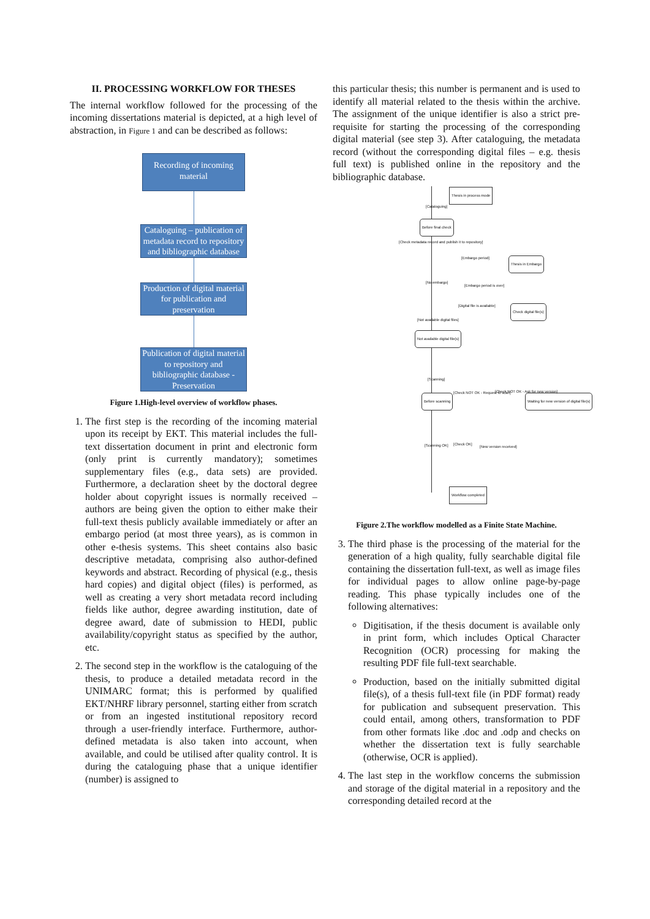II. PROCESSING WORKFLOW FOR THESES
The internal workflow followed for the processing of the incoming dissertations material is depicted, at a high level of abstraction, in Figure 1 and can be described as follows:
Recording of incoming material
Cataloguing – publication of metadata record to repository and bibliographic database
Production of digital material for publication and preservation
Publication of digital material to repository and bibliographic database - Preservation
Figure 1.High-level overview of workflow phases.
1. The first step is the recording of the incoming material upon its receipt by EKT. This material includes the full-text dissertation document in print and electronic form (only print is currently mandatory); sometimes supplementary files (e.g., data sets) are provided. Furthermore, a declaration sheet by the doctoral degree holder about copyright issues is normally received – authors are being given the option to either make their full-text thesis publicly available immediately or after an embargo period (at most three years), as is common in other e-thesis systems. This sheet contains also basic descriptive metadata, comprising also author-defined keywords and abstract. Recording of physical (e.g., thesis hard copies) and digital object (files) is performed, as well as creating a very short metadata record including fields like author, degree awarding institution, date of degree award, date of submission to HEDI, public availability/copyright status as specified by the author, etc.
2. The second step in the workflow is the cataloguing of the thesis, to produce a detailed metadata record in the UNIMARC format; this is performed by qualified EKT/NHRF library personnel, starting either from scratch or from an ingested institutional repository record through a user-friendly interface. Furthermore, author-defined metadata is also taken into account, when available, and could be utilised after quality control. It is during the cataloguing phase that a unique identifier (number) is assigned to
this particular thesis; this number is permanent and is used to identify all material related to the thesis within the archive. The assignment of the unique identifier is also a strict pre-requisite for starting the processing of the corresponding digital material (see step 3). After cataloguing, the metadata record (without the corresponding digital files – e.g. thesis full text) is published online in the repository and the bibliographic database.
Thesis in process mode
[Cataloguing]
Before final check
[Check metadata record and publish it to repository]
[Embargo period]
Thesis in Embargo
[No embargo]
[Embargo period is over]
[Digital file is available]
Check digital file(s)
[Not available digital files]
Not available digital file(s)
[Scanning]
[Check NOT OK - Request to scan] [Check NOT OK - Ask for new version]
Before scanning Waiting for new version of digital file(s)
[Scanning OK] [Check OK]
[New version received]
Workflow completed
Figure 2.The workflow modelled as a Finite State Machine.
3. The third phase is the processing of the material for the generation of a high quality, fully searchable digital file containing the dissertation full-text, as well as image files for individual pages to allow online page-by-page reading. This phase typically includes one of the following alternatives:
Digitisation, if the thesis document is available only in print form, which includes Optical Character Recognition (OCR) processing for making the resulting PDF file full-text searchable.
Production, based on the initially submitted digital file(s), of a thesis full-text file (in PDF format) ready for publication and subsequent preservation. This could entail, among others, transformation to PDF from other formats like .doc and .odp and checks on whether the dissertation text is fully searchable (otherwise, OCR is applied).
4. The last step in the workflow concerns the submission and storage of the digital material in a repository and the corresponding detailed record at the